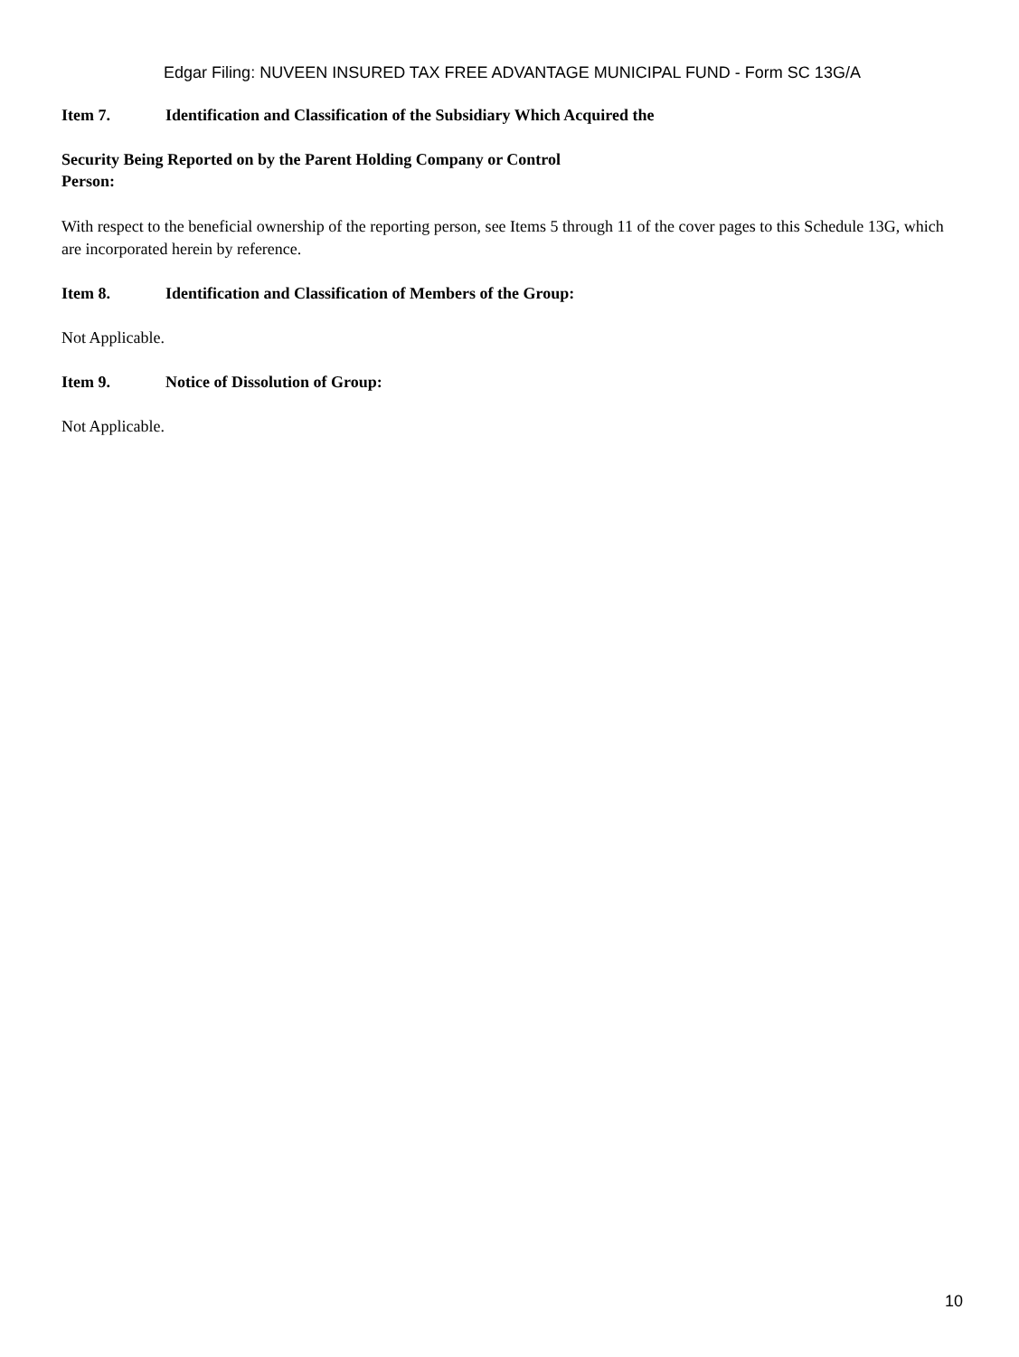Edgar Filing: NUVEEN INSURED TAX FREE ADVANTAGE MUNICIPAL FUND - Form SC 13G/A
Item 7. Identification and Classification of the Subsidiary Which Acquired the
Security Being Reported on by the Parent Holding Company or Control
Person:
With respect to the beneficial ownership of the reporting person, see Items 5 through 11 of the cover pages to this Schedule 13G, which are incorporated herein by reference.
Item 8. Identification and Classification of Members of the Group:
Not Applicable.
Item 9. Notice of Dissolution of Group:
Not Applicable.
10